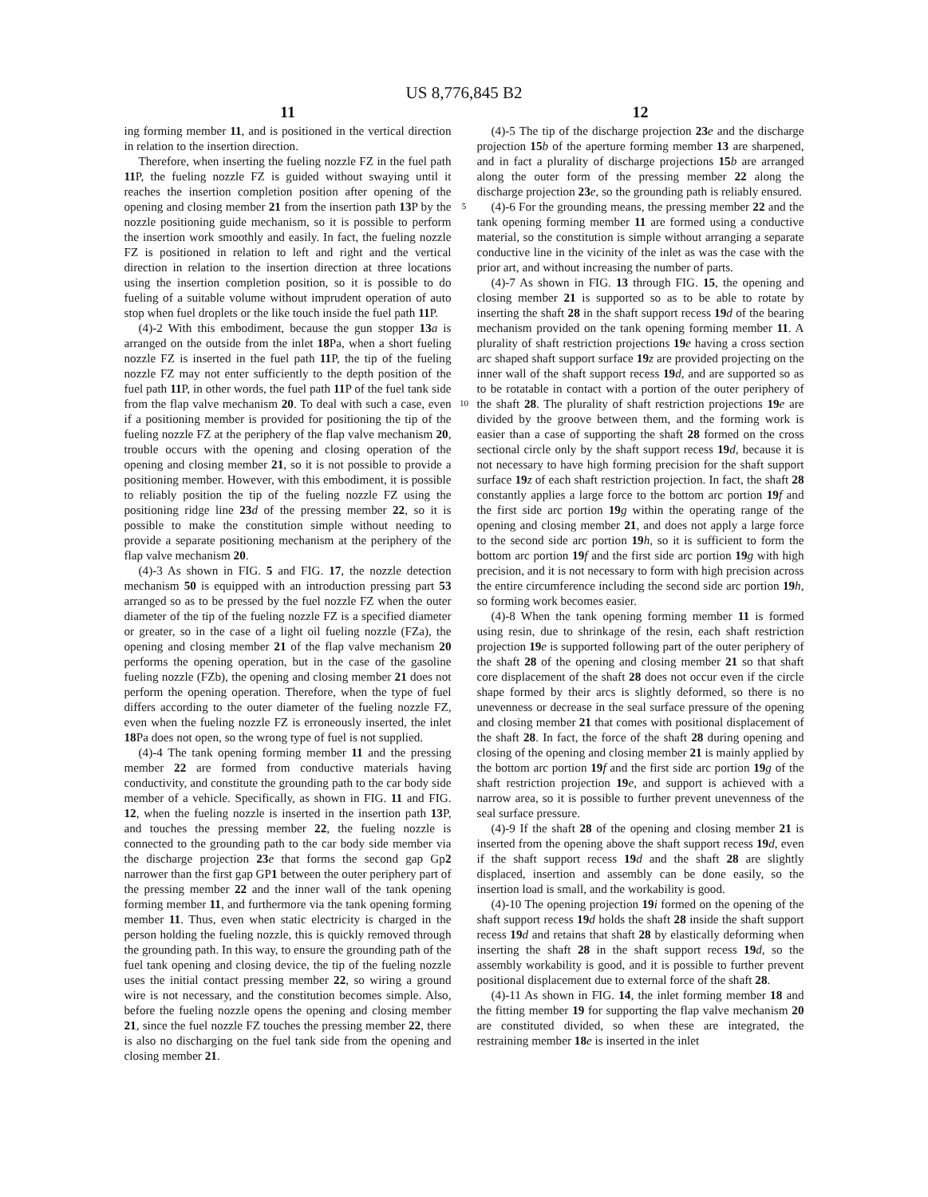US 8,776,845 B2
11
ing forming member 11, and is positioned in the vertical direction in relation to the insertion direction.
Therefore, when inserting the fueling nozzle FZ in the fuel path 11 P, the fueling nozzle FZ is guided without swaying until it reaches the insertion completion position after opening of the opening and closing member 21 from the insertion path 13 P by the nozzle positioning guide mechanism, so it is possible to perform the insertion work smoothly and easily. In fact, the fueling nozzle FZ is positioned in relation to left and right and the vertical direction in relation to the insertion direction at three locations using the insertion completion position, so it is possible to do fueling of a suitable volume without imprudent operation of auto stop when fuel droplets or the like touch inside the fuel path 11 P.
(4)-2 With this embodiment, because the gun stopper 13 a is arranged on the outside from the inlet 18 Pa, when a short fueling nozzle FZ is inserted in the fuel path 11 P, the tip of the fueling nozzle FZ may not enter sufficiently to the depth position of the fuel path 11 P, in other words, the fuel path 11 P of the fuel tank side from the flap valve mechanism 20. To deal with such a case, even if a positioning member is provided for positioning the tip of the fueling nozzle FZ at the periphery of the flap valve mechanism 20, trouble occurs with the opening and closing operation of the opening and closing member 21, so it is not possible to provide a positioning member. However, with this embodiment, it is possible to reliably position the tip of the fueling nozzle FZ using the positioning ridge line 23 d of the pressing member 22, so it is possible to make the constitution simple without needing to provide a separate positioning mechanism at the periphery of the flap valve mechanism 20.
(4)-3 As shown in FIG. 5 and FIG. 17, the nozzle detection mechanism 50 is equipped with an introduction pressing part 53 arranged so as to be pressed by the fuel nozzle FZ when the outer diameter of the tip of the fueling nozzle FZ is a specified diameter or greater, so in the case of a light oil fueling nozzle (FZa), the opening and closing member 21 of the flap valve mechanism 20 performs the opening operation, but in the case of the gasoline fueling nozzle (FZb), the opening and closing member 21 does not perform the opening operation. Therefore, when the type of fuel differs according to the outer diameter of the fueling nozzle FZ, even when the fueling nozzle FZ is erroneously inserted, the inlet 18 Pa does not open, so the wrong type of fuel is not supplied.
(4)-4 The tank opening forming member 11 and the pressing member 22 are formed from conductive materials having conductivity, and constitute the grounding path to the car body side member of a vehicle. Specifically, as shown in FIG. 11 and FIG. 12, when the fueling nozzle is inserted in the insertion path 13 P, and touches the pressing member 22, the fueling nozzle is connected to the grounding path to the car body side member via the discharge projection 23 e that forms the second gap Gp2 narrower than the first gap GP1 between the outer periphery part of the pressing member 22 and the inner wall of the tank opening forming member 11, and furthermore via the tank opening forming member 11. Thus, even when static electricity is charged in the person holding the fueling nozzle, this is quickly removed through the grounding path. In this way, to ensure the grounding path of the fuel tank opening and closing device, the tip of the fueling nozzle uses the initial contact pressing member 22, so wiring a ground wire is not necessary, and the constitution becomes simple. Also, before the fueling nozzle opens the opening and closing member 21, since the fuel nozzle FZ touches the pressing member 22, there is also no discharging on the fuel tank side from the opening and closing member 21.
5
10
12
(4)-5 The tip of the discharge projection 23 e and the discharge projection 15 b of the aperture forming member 13 are sharpened, and in fact a plurality of discharge projections 15 b are arranged along the outer form of the pressing member 22 along the discharge projection 23 e, so the grounding path is reliably ensured.
(4)-6 For the grounding means, the pressing member 22 and the tank opening forming member 11 are formed using a conductive material, so the constitution is simple without arranging a separate conductive line in the vicinity of the inlet as was the case with the prior art, and without increasing the number of parts.
(4)-7 As shown in FIG. 13 through FIG. 15, the opening and closing member 21 is supported so as to be able to rotate by inserting the shaft 28 in the shaft support recess 19 d of the bearing mechanism provided on the tank opening forming member 11. A plurality of shaft restriction projections 19 e having a cross section arc shaped shaft support surface 19 z are provided projecting on the inner wall of the shaft support recess 19 d, and are supported so as to be rotatable in contact with a portion of the outer periphery of the shaft 28. The plurality of shaft restriction projections 19 e are divided by the groove between them, and the forming work is easier than a case of supporting the shaft 28 formed on the cross sectional circle only by the shaft support recess 19 d, because it is not necessary to have high forming precision for the shaft support surface 19 z of each shaft restriction projection. In fact, the shaft 28 constantly applies a large force to the bottom arc portion 19 f and the first side arc portion 19 g within the operating range of the opening and closing member 21, and does not apply a large force to the second side arc portion 19 h, so it is sufficient to form the bottom arc portion 19 f and the first side arc portion 19 g with high precision, and it is not necessary to form with high precision across the entire circumference including the second side arc portion 19 h, so forming work becomes easier.
(4)-8 When the tank opening forming member 11 is formed using resin, due to shrinkage of the resin, each shaft restriction projection 19 e is supported following part of the outer periphery of the shaft 28 of the opening and closing member 21 so that shaft core displacement of the shaft 28 does not occur even if the circle shape formed by their arcs is slightly deformed, so there is no unevenness or decrease in the seal surface pressure of the opening and closing member 21 that comes with positional displacement of the shaft 28. In fact, the force of the shaft 28 during opening and closing of the opening and closing member 21 is mainly applied by the bottom arc portion 19 f and the first side arc portion 19 g of the shaft restriction projection 19 e, and support is achieved with a narrow area, so it is possible to further prevent unevenness of the seal surface pressure.
(4)-9 If the shaft 28 of the opening and closing member 21 is inserted from the opening above the shaft support recess 19 d, even if the shaft support recess 19 d and the shaft 28 are slightly displaced, insertion and assembly can be done easily, so the insertion load is small, and the workability is good.
(4)-10 The opening projection 19 i formed on the opening of the shaft support recess 19 d holds the shaft 28 inside the shaft support recess 19 d and retains that shaft 28 by elastically deforming when inserting the shaft 28 in the shaft support recess 19 d, so the assembly workability is good, and it is possible to further prevent positional displacement due to external force of the shaft 28.
(4)-11 As shown in FIG. 14, the inlet forming member 18 and the fitting member 19 for supporting the flap valve mechanism 20 are constituted divided, so when these are integrated, the restraining member 18 e is inserted in the inlet